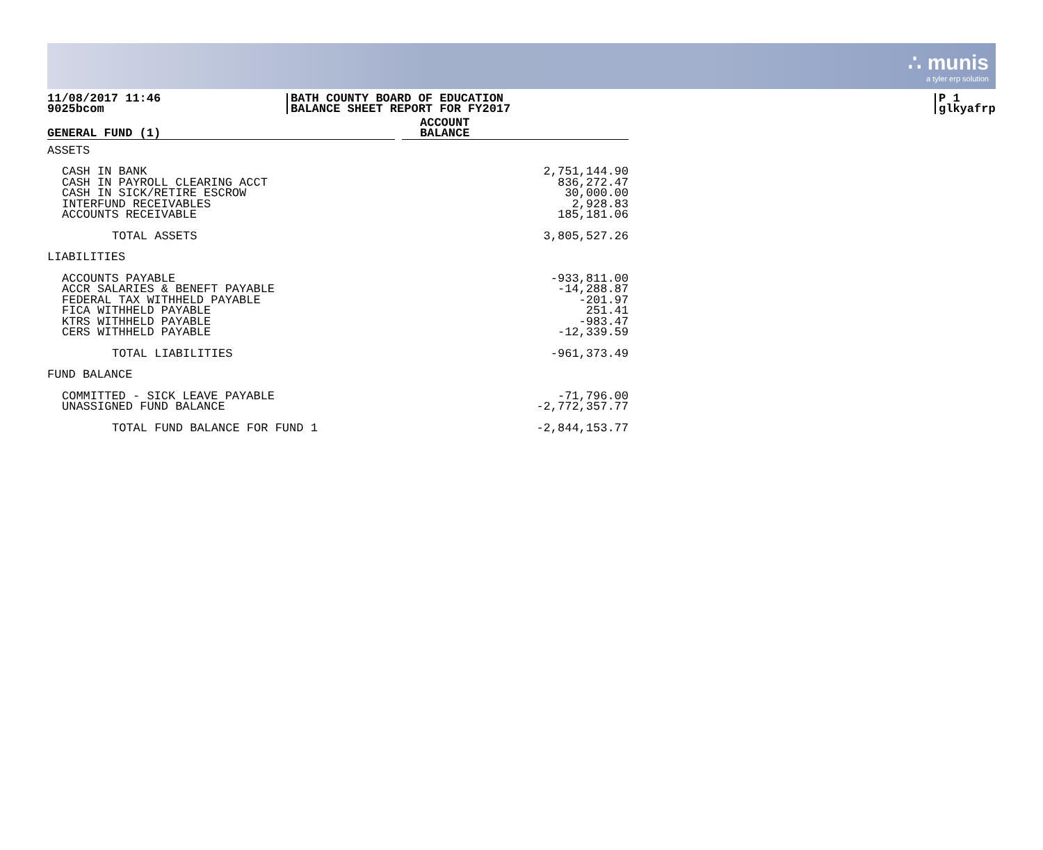∴ munis
a tyler erp solution
11/08/2017 11:46
9025bcom
BATH COUNTY BOARD OF EDUCATION
BALANCE SHEET REPORT FOR FY2017
P 1
glkyafrp
| GENERAL FUND (1) | | ACCOUNT BALANCE |
| ASSETS | | |
| CASH IN BANK CASH IN PAYROLL CLEARING ACCT CASH IN SICK/RETIRE ESCROW INTERFUND RECEIVABLES ACCOUNTS RECEIVABLE | | 2,751,144.90 836,272.47 30,000.00 2,928.83 185,181.06 |
| TOTAL ASSETS | | 3,805,527.26 |
| LIABILITIES | | |
| ACCOUNTS PAYABLE ACCR SALARIES & BENEFT PAYABLE FEDERAL TAX WITHHELD PAYABLE FICA WITHHELD PAYABLE KTRS WITHHELD PAYABLE CERS WITHHELD PAYABLE | | -933,811.00 -14,288.87 -201.97 251.41 -983.47 -12,339.59 |
| TOTAL LIABILITIES | | -961,373.49 |
| FUND BALANCE | | |
| COMMITTED - SICK LEAVE PAYABLE UNASSIGNED FUND BALANCE | | -71,796.00 -2,772,357.77 |
| TOTAL FUND BALANCE FOR FUND 1 | | -2,844,153.77 |